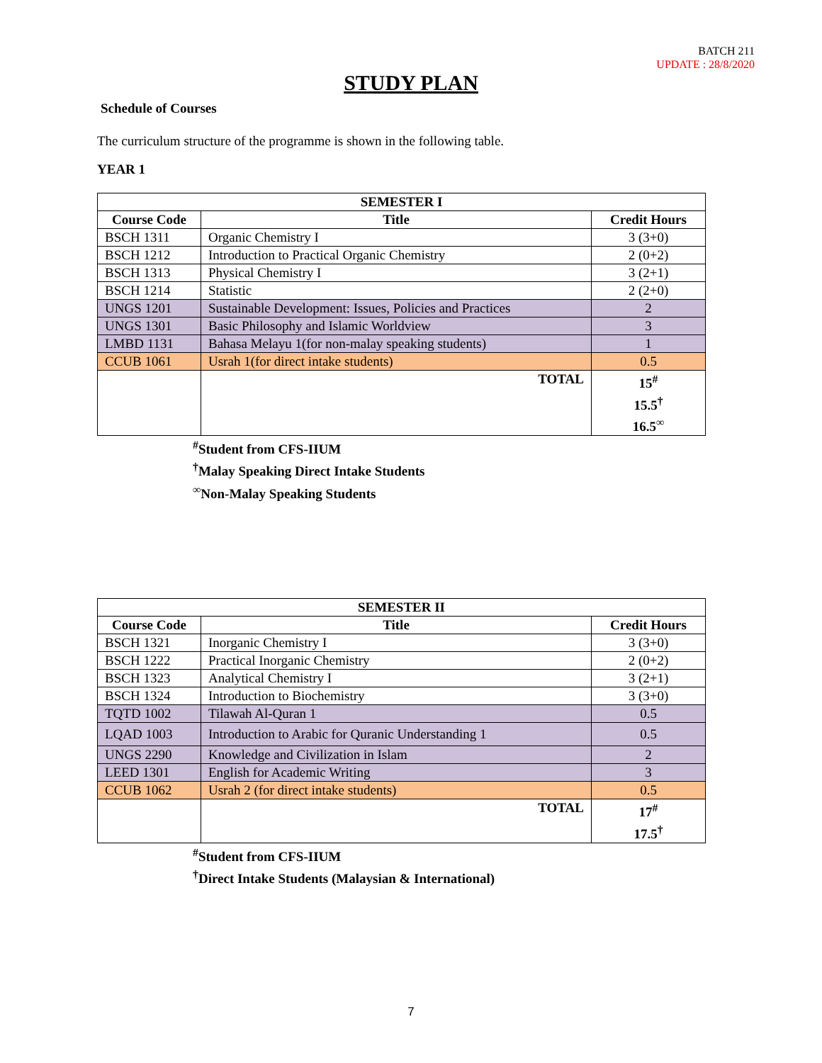BATCH 211
UPDATE : 28/8/2020
STUDY PLAN
Schedule of Courses
The curriculum structure of the programme is shown in the following table.
YEAR 1
| SEMESTER I | | |
| --- | --- | --- |
| Course Code | Title | Credit Hours |
| BSCH 1311 | Organic Chemistry I | 3 (3+0) |
| BSCH 1212 | Introduction to Practical Organic Chemistry | 2 (0+2) |
| BSCH 1313 | Physical Chemistry I | 3 (2+1) |
| BSCH 1214 | Statistic | 2 (2+0) |
| UNGS 1201 | Sustainable Development: Issues, Policies and Practices | 2 |
| UNGS 1301 | Basic Philosophy and Islamic Worldview | 3 |
| LMBD 1131 | Bahasa Melayu 1(for non-malay speaking students) | 1 |
| CCUB 1061 | Usrah 1(for direct intake students) | 0.5 |
| | TOTAL | 15<sup>#</sup> 15.5<sup>†</sup> 16.5<sup>∞</sup> |
<sup>#</sup> Student from CFS-IIUM
<sup>†</sup> Malay Speaking Direct Intake Students
<sup>∞</sup>Non-Malay Speaking Students
| SEMESTER II | | |
| --- | --- | --- |
| Course Code | Title | Credit Hours |
| BSCH 1321 | Inorganic Chemistry I | 3 (3+0) |
| BSCH 1222 | Practical Inorganic Chemistry | 2 (0+2) |
| BSCH 1323 | Analytical Chemistry I | 3 (2+1) |
| BSCH 1324 | Introduction to Biochemistry | 3 (3+0) |
| TQTD 1002 | Tilawah Al-Quran 1 | 0.5 |
| LQAD 1003 | Introduction to Arabic for Quranic Understanding 1 | 0.5 |
| UNGS 2290 | Knowledge and Civilization in Islam | 2 |
| LEED 1301 | English for Academic Writing | 3 |
| CCUB 1062 | Usrah 2 (for direct intake students) | 0.5 |
| | TOTAL | 17<sup>#</sup> 17.5<sup>†</sup> |
<sup>#</sup> Student from CFS-IIUM
<sup>†</sup> Direct Intake Students (Malaysian & International)
7